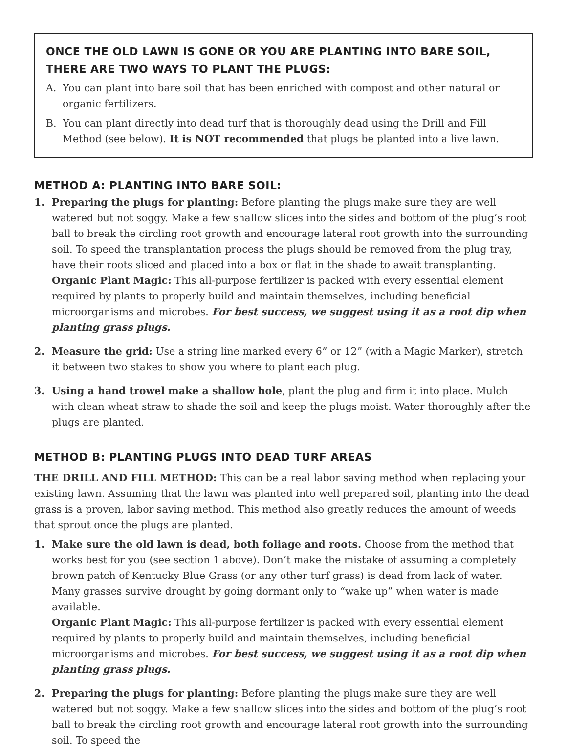ONCE THE OLD LAWN IS GONE OR YOU ARE PLANTING INTO BARE SOIL, THERE ARE TWO WAYS TO PLANT THE PLUGS:
A. You can plant into bare soil that has been enriched with compost and other natural or organic fertilizers.
B. You can plant directly into dead turf that is thoroughly dead using the Drill and Fill Method (see below). It is NOT recommended that plugs be planted into a live lawn.
METHOD A: PLANTING INTO BARE SOIL:
1. Preparing the plugs for planting: Before planting the plugs make sure they are well watered but not soggy. Make a few shallow slices into the sides and bottom of the plug’s root ball to break the circling root growth and encourage lateral root growth into the surrounding soil. To speed the transplantation process the plugs should be removed from the plug tray, have their roots sliced and placed into a box or flat in the shade to await transplanting.
Organic Plant Magic: This all-purpose fertilizer is packed with every essential element required by plants to properly build and maintain themselves, including beneficial microorganisms and microbes. For best success, we suggest using it as a root dip when planting grass plugs.
2. Measure the grid: Use a string line marked every 6” or 12” (with a Magic Marker), stretch it between two stakes to show you where to plant each plug.
3. Using a hand trowel make a shallow hole, plant the plug and firm it into place. Mulch with clean wheat straw to shade the soil and keep the plugs moist. Water thoroughly after the plugs are planted.
METHOD B: PLANTING PLUGS INTO DEAD TURF AREAS
THE DRILL AND FILL METHOD: This can be a real labor saving method when replacing your existing lawn. Assuming that the lawn was planted into well prepared soil, planting into the dead grass is a proven, labor saving method. This method also greatly reduces the amount of weeds that sprout once the plugs are planted.
1. Make sure the old lawn is dead, both foliage and roots. Choose from the method that works best for you (see section 1 above). Don’t make the mistake of assuming a completely brown patch of Kentucky Blue Grass (or any other turf grass) is dead from lack of water. Many grasses survive drought by going dormant only to “wake up” when water is made available.
Organic Plant Magic: This all-purpose fertilizer is packed with every essential element required by plants to properly build and maintain themselves, including beneficial microorganisms and microbes. For best success, we suggest using it as a root dip when planting grass plugs.
2. Preparing the plugs for planting: Before planting the plugs make sure they are well watered but not soggy. Make a few shallow slices into the sides and bottom of the plug’s root ball to break the circling root growth and encourage lateral root growth into the surrounding soil. To speed the